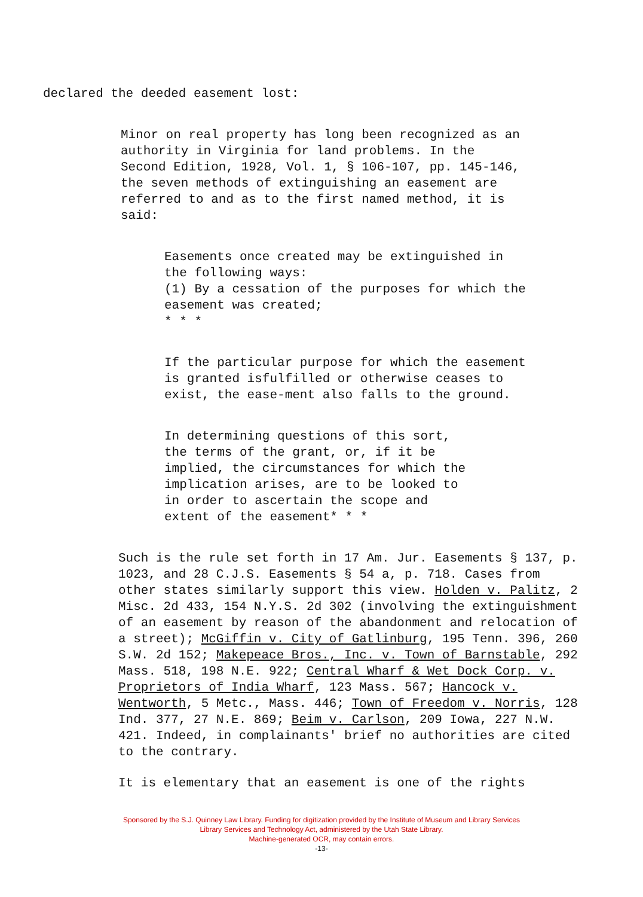declared the deeded easement lost:
Minor on real property has long been recognized as an authority in Virginia for land problems. In the Second Edition, 1928, Vol. 1, § 106-107, pp. 145-146, the seven methods of extinguishing an easement are referred to and as to the first named method, it is said:
Easements once created may be extinguished in the following ways:
(1) By a cessation of the purposes for which the easement was created;
* * *
If the particular purpose for which the easement is granted isfulfilled or otherwise ceases to exist, the ease-ment also falls to the ground.
In determining questions of this sort, the terms of the grant, or, if it be implied, the circumstances for which the implication arises, are to be looked to in order to ascertain the scope and extent of the easement* * *
Such is the rule set forth in 17 Am. Jur. Easements § 137, p. 1023, and 28 C.J.S. Easements § 54 a, p. 718. Cases from other states similarly support this view. Holden v. Palitz, 2 Misc. 2d 433, 154 N.Y.S. 2d 302 (involving the extinguishment of an easement by reason of the abandonment and relocation of a street); McGiffin v. City of Gatlinburg, 195 Tenn. 396, 260 S.W. 2d 152; Makepeace Bros., Inc. v. Town of Barnstable, 292 Mass. 518, 198 N.E. 922; Central Wharf & Wet Dock Corp. v. Proprietors of India Wharf, 123 Mass. 567; Hancock v. Wentworth, 5 Metc., Mass. 446; Town of Freedom v. Norris, 128 Ind. 377, 27 N.E. 869; Beim v. Carlson, 209 Iowa, 227 N.W. 421. Indeed, in complainants' brief no authorities are cited to the contrary.
It is elementary that an easement is one of the rights
Sponsored by the S.J. Quinney Law Library. Funding for digitization provided by the Institute of Museum and Library Services
Library Services and Technology Act, administered by the Utah State Library.
Machine-generated OCR, may contain errors.
-13-